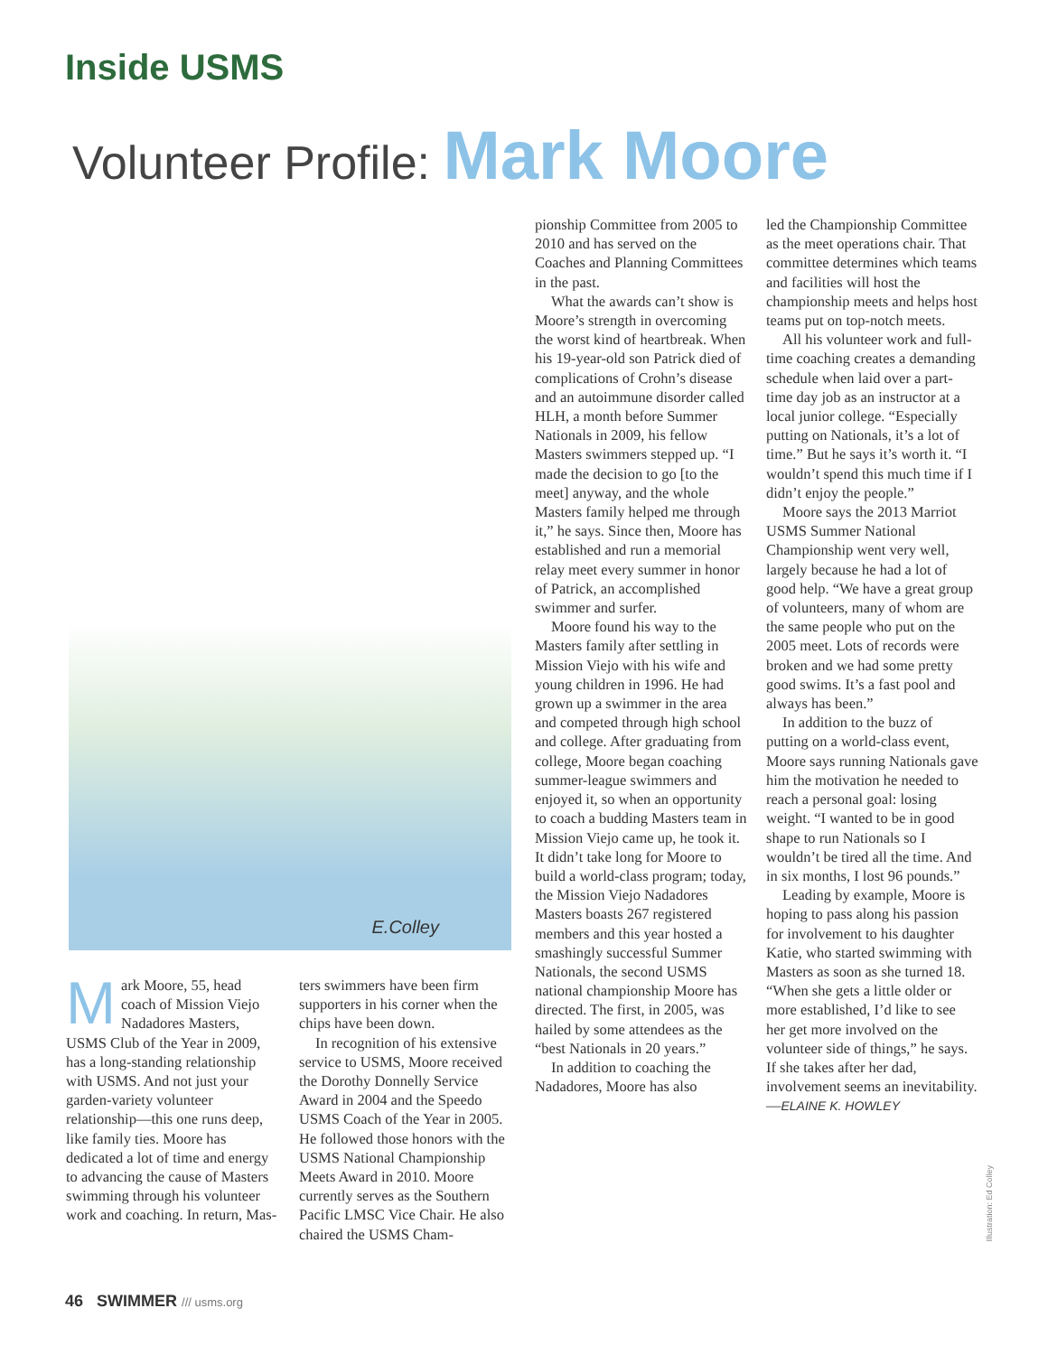Inside USMS
Volunteer Profile: Mark Moore
E.Colley
Mark Moore, 55, head coach of Mission Viejo Nadadores Masters, USMS Club of the Year in 2009, has a long-standing relationship with USMS. And not just your garden-variety volunteer relationship—this one runs deep, like family ties. Moore has dedicated a lot of time and energy to advancing the cause of Masters swimming through his volunteer work and coaching. In return, Mas-
ters swimmers have been firm supporters in his corner when the chips have been down.
In recognition of his extensive service to USMS, Moore received the Dorothy Donnelly Service Award in 2004 and the Speedo USMS Coach of the Year in 2005. He followed those honors with the USMS National Championship Meets Award in 2010. Moore currently serves as the Southern Pacific LMSC Vice Chair. He also chaired the USMS Cham-
pionship Committee from 2005 to 2010 and has served on the Coaches and Planning Committees in the past.
What the awards can’t show is Moore’s strength in overcoming the worst kind of heartbreak. When his 19-year-old son Patrick died of complications of Crohn’s disease and an autoimmune disorder called HLH, a month before Summer Nationals in 2009, his fellow Masters swimmers stepped up. “I made the decision to go [to the meet] anyway, and the whole Masters family helped me through it,” he says. Since then, Moore has established and run a memorial relay meet every summer in honor of Patrick, an accomplished swimmer and surfer.
Moore found his way to the Masters family after settling in Mission Viejo with his wife and young children in 1996. He had grown up a swimmer in the area and competed through high school and college. After graduating from college, Moore began coaching summer-league swimmers and enjoyed it, so when an opportunity to coach a budding Masters team in Mission Viejo came up, he took it. It didn’t take long for Moore to build a world-class program; today, the Mission Viejo Nadadores Masters boasts 267 registered members and this year hosted a smashingly successful Summer Nationals, the second USMS national championship Moore has directed. The first, in 2005, was hailed by some attendees as the “best Nationals in 20 years.”
In addition to coaching the Nadadores, Moore has also
led the Championship Committee as the meet operations chair. That committee determines which teams and facilities will host the championship meets and helps host teams put on top-notch meets.
All his volunteer work and full-time coaching creates a demanding schedule when laid over a part-time day job as an instructor at a local junior college. “Especially putting on Nationals, it’s a lot of time.” But he says it’s worth it. “I wouldn’t spend this much time if I didn’t enjoy the people.”
Moore says the 2013 Marriot USMS Summer National Championship went very well, largely because he had a lot of good help. “We have a great group of volunteers, many of whom are the same people who put on the 2005 meet. Lots of records were broken and we had some pretty good swims. It’s a fast pool and always has been.”
In addition to the buzz of putting on a world-class event, Moore says running Nationals gave him the motivation he needed to reach a personal goal: losing weight. “I wanted to be in good shape to run Nationals so I wouldn’t be tired all the time. And in six months, I lost 96 pounds.”
Leading by example, Moore is hoping to pass along his passion for involvement to his daughter Katie, who started swimming with Masters as soon as she turned 18. “When she gets a little older or more established, I’d like to see her get more involved on the volunteer side of things,” he says. If she takes after her dad, involvement seems an inevitability.—ELAINE K. HOWLEY
Illustration: Ed Colley
46 SWIMMER /// usms.org